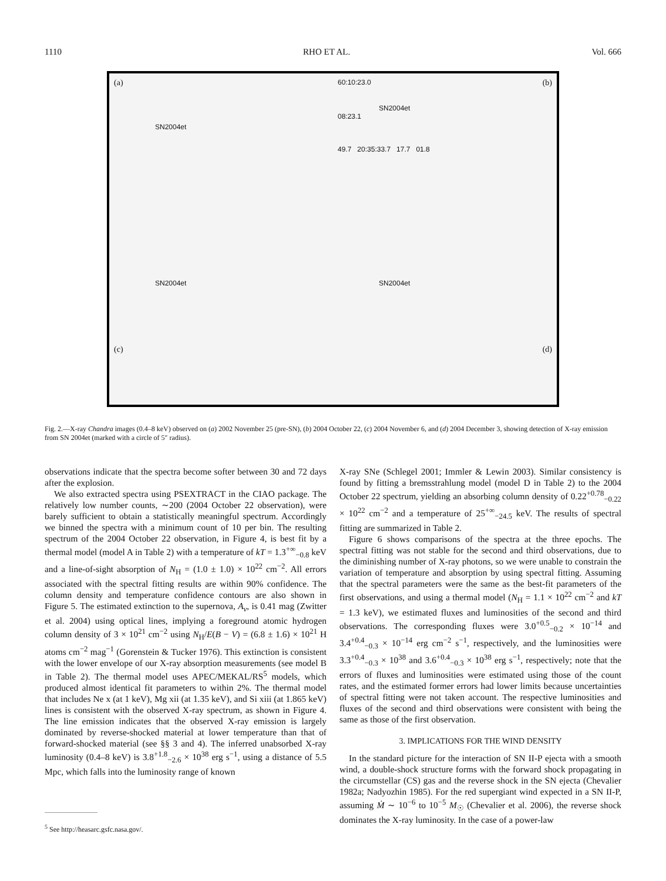1110 RHO ET AL. Vol. 666
(a)
SN2004et
(b) 60:10:23.0
SN2004et
08:23.1
49.7 20:35:33.7 17.7 01.8
SN2004et
(c)
SN2004et
(d)
Fig. 2.—X-ray Chandra images (0.4–8 keV) observed on (a) 2002 November 25 (pre-SN), (b) 2004 October 22, (c) 2004 November 6, and (d) 2004 December 3, showing detection of X-ray emission from SN 2004et (marked with a circle of 5″ radius).
observations indicate that the spectra become softer between 30 and 72 days after the explosion.
We also extracted spectra using PSEXTRACT in the CIAO package. The relatively low number counts, ∼200 (2004 October 22 observation), were barely sufficient to obtain a statistically meaningful spectrum. Accordingly we binned the spectra with a minimum count of 10 per bin. The resulting spectrum of the 2004 October 22 observation, in Figure 4, is best fit by a thermal model (model A in Table 2) with a temperature of kT = 1.3<sup>+∞</sup><sub>−0.8</sub> keV and a line-of-sight absorption of N<sub>H</sub> = (1.0 ± 1.0) × 10<sup>22</sup> cm<sup>−2</sup>. All errors associated with the spectral fitting results are within 90% confidence. The column density and temperature confidence contours are also shown in Figure 5. The estimated extinction to the supernova, A<sub>v</sub>, is 0.41 mag (Zwitter et al. 2004) using optical lines, implying a foreground atomic hydrogen column density of 3 × 10<sup>21</sup> cm<sup>−2</sup> using N<sub>H</sub>/E(B − V) = (6.8 ± 1.6) × 10<sup>21</sup> H atoms cm<sup>−2</sup> mag<sup>−1</sup> (Gorenstein & Tucker 1976). This extinction is consistent with the lower envelope of our X-ray absorption measurements (see model B in Table 2). The thermal model uses APEC/MEKAL/RS<sup>5</sup> models, which produced almost identical fit parameters to within 2%. The thermal model that includes Ne x (at 1 keV), Mg xii (at 1.35 keV), and Si xiii (at 1.865 keV) lines is consistent with the observed X-ray spectrum, as shown in Figure 4. The line emission indicates that the observed X-ray emission is largely dominated by reverse-shocked material at lower temperature than that of forward-shocked material (see §§ 3 and 4). The inferred unabsorbed X-ray luminosity (0.4–8 keV) is 3.8<sup>+1.8</sup><sub>−2.6</sub> × 10<sup>38</sup> erg s<sup>−1</sup>, using a distance of 5.5 Mpc, which falls into the luminosity range of known
<sup>5</sup> See http://heasarc.gsfc.nasa.gov/.
X-ray SNe (Schlegel 2001; Immler & Lewin 2003). Similar consistency is found by fitting a bremsstrahlung model (model D in Table 2) to the 2004 October 22 spectrum, yielding an absorbing column density of 0.22<sup>+0.78</sup><sub>−0.22</sub> × 10<sup>22</sup> cm<sup>−2</sup> and a temperature of 25<sup>+∞</sup><sub>−24.5</sub> keV. The results of spectral fitting are summarized in Table 2.
Figure 6 shows comparisons of the spectra at the three epochs. The spectral fitting was not stable for the second and third observations, due to the diminishing number of X-ray photons, so we were unable to constrain the variation of temperature and absorption by using spectral fitting. Assuming that the spectral parameters were the same as the best-fit parameters of the first observations, and using a thermal model (N<sub>H</sub> = 1.1 × 10<sup>22</sup> cm<sup>−2</sup> and kT = 1.3 keV), we estimated fluxes and luminosities of the second and third observations. The corresponding fluxes were 3.0<sup>+0.5</sup><sub>−0.2</sub> × 10<sup>−14</sup> and 3.4<sup>+0.4</sup><sub>−0.3</sub> × 10<sup>−14</sup> erg cm<sup>−2</sup> s<sup>−1</sup>, respectively, and the luminosities were 3.3<sup>+0.4</sup><sub>−0.3</sub> × 10<sup>38</sup> and 3.6<sup>+0.4</sup><sub>−0.3</sub> × 10<sup>38</sup> erg s<sup>−1</sup>, respectively; note that the errors of fluxes and luminosities were estimated using those of the count rates, and the estimated former errors had lower limits because uncertainties of spectral fitting were not taken account. The respective luminosities and fluxes of the second and third observations were consistent with being the same as those of the first observation.
3. IMPLICATIONS FOR THE WIND DENSITY
In the standard picture for the interaction of SN II-P ejecta with a smooth wind, a double-shock structure forms with the forward shock propagating in the circumstellar (CS) gas and the reverse shock in the SN ejecta (Chevalier 1982a; Nadyozhin 1985). For the red supergiant wind expected in a SN II-P, assuming Ṁ ∼ 10<sup>−6</sup> to 10<sup>−5</sup> M<sub>☉</sub> (Chevalier et al. 2006), the reverse shock dominates the X-ray luminosity. In the case of a power-law